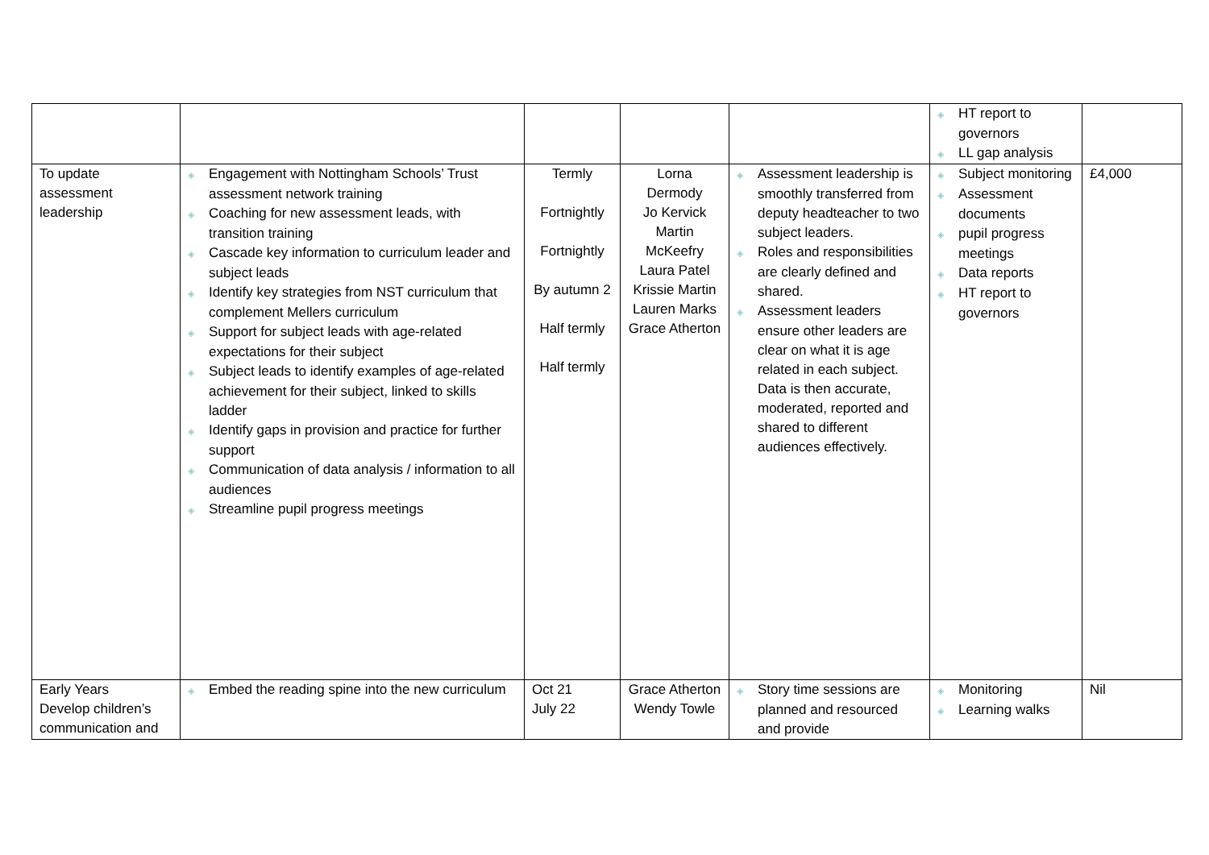| | | | | | ◈ HT report to governors ◈ LL gap analysis | |
| To update assessment leadership | ◈ Engagement with Nottingham Schools’ Trust assessment network training ◈ Coaching for new assessment leads, with transition training ◈ Cascade key information to curriculum leader and subject leads ◈ Identify key strategies from NST curriculum that complement Mellers curriculum ◈ Support for subject leads with age-related expectations for their subject ◈ Subject leads to identify examples of age-related achievement for their subject, linked to skills ladder ◈ Identify gaps in provision and practice for further support ◈ Communication of data analysis / information to all audiences ◈ Streamline pupil progress meetings | Termly Fortnightly Fortnightly By autumn 2 Half termly Half termly | Lorna Dermody Jo Kervick Martin McKeefry Laura Patel Krissie Martin Lauren Marks Grace Atherton | ◈ Assessment leadership is smoothly transferred from deputy headteacher to two subject leaders. ◈ Roles and responsibilities are clearly defined and shared. ◈ Assessment leaders ensure other leaders are clear on what it is age related in each subject. Data is then accurate, moderated, reported and shared to different audiences effectively. | ◈ Subject monitoring ◈ Assessment documents ◈ pupil progress meetings ◈ Data reports ◈ HT report to governors | £4,000 |
| Early Years Develop children’s communication and | ◈ Embed the reading spine into the new curriculum | Oct 21 July 22 | Grace Atherton Wendy Towle | ◈ Story time sessions are planned and resourced and provide | ◈ Monitoring ◈ Learning walks | Nil |